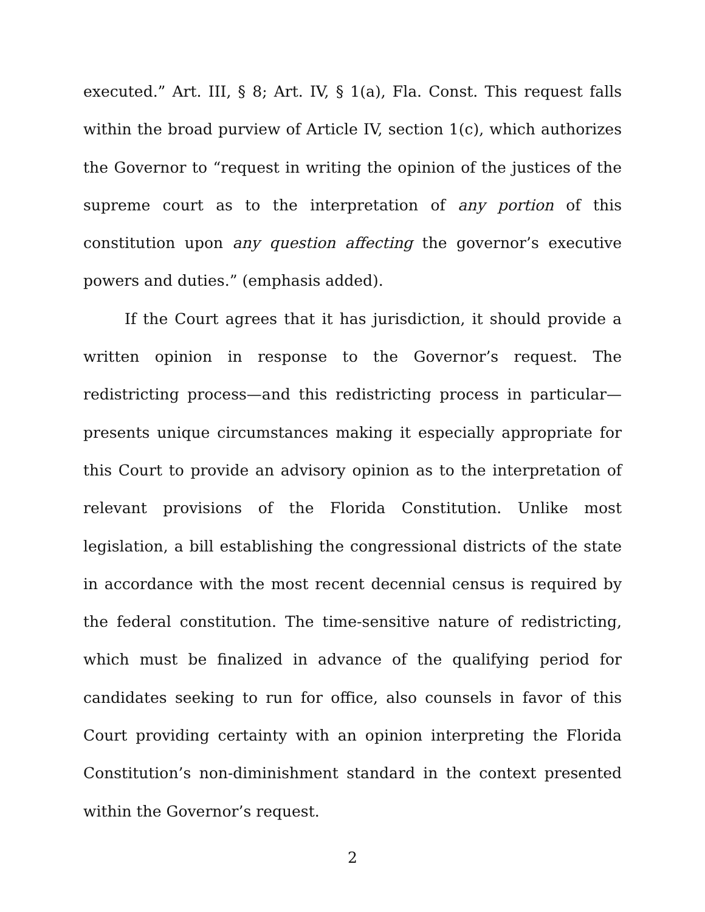executed.” Art. III, § 8; Art. IV, § 1(a), Fla. Const. This request falls within the broad purview of Article IV, section 1(c), which authorizes the Governor to “request in writing the opinion of the justices of the supreme court as to the interpretation of any portion of this constitution upon any question affecting the governor’s executive powers and duties.” (emphasis added).
If the Court agrees that it has jurisdiction, it should provide a written opinion in response to the Governor’s request. The redistricting process—and this redistricting process in particular—presents unique circumstances making it especially appropriate for this Court to provide an advisory opinion as to the interpretation of relevant provisions of the Florida Constitution. Unlike most legislation, a bill establishing the congressional districts of the state in accordance with the most recent decennial census is required by the federal constitution. The time-sensitive nature of redistricting, which must be finalized in advance of the qualifying period for candidates seeking to run for office, also counsels in favor of this Court providing certainty with an opinion interpreting the Florida Constitution’s non-diminishment standard in the context presented within the Governor’s request.
2